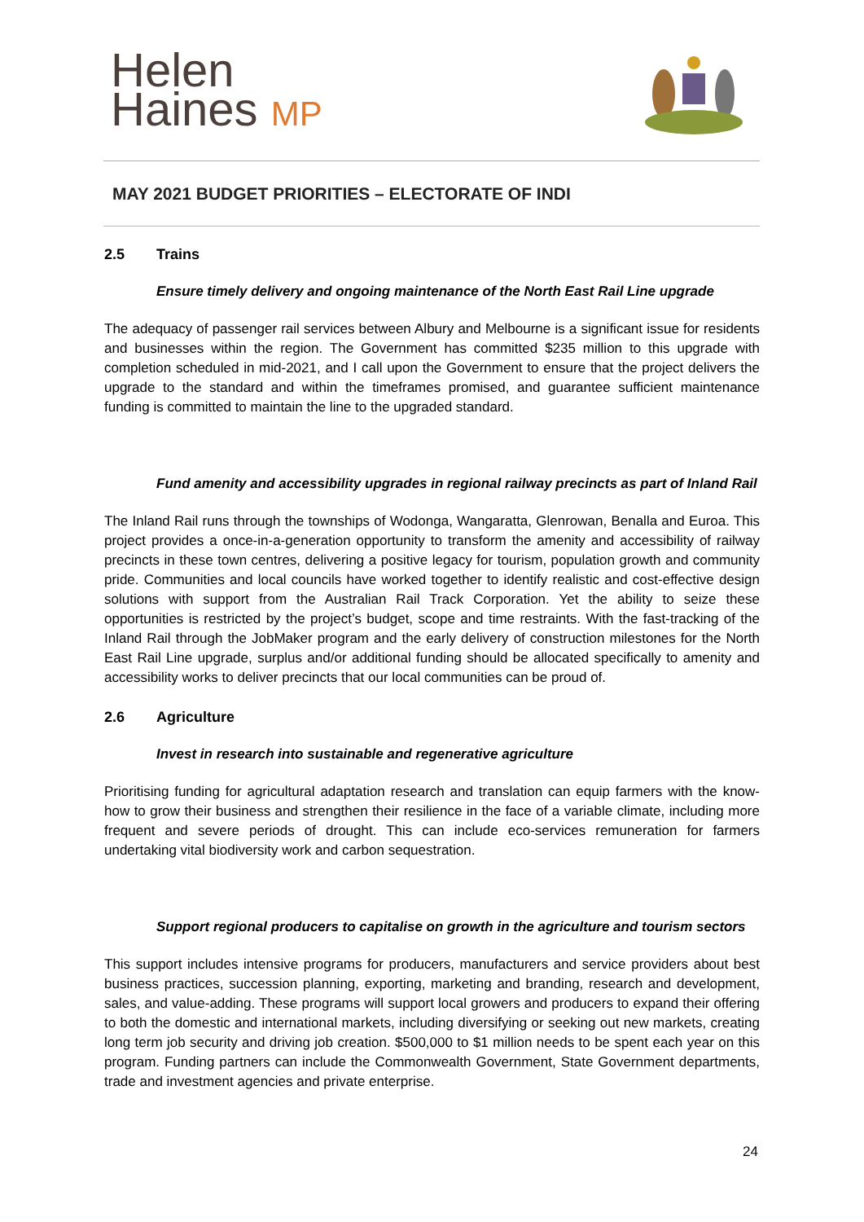Helen
Haines MP
MAY 2021 BUDGET PRIORITIES – ELECTORATE OF INDI
2.5 Trains
Ensure timely delivery and ongoing maintenance of the North East Rail Line upgrade
The adequacy of passenger rail services between Albury and Melbourne is a significant issue for residents and businesses within the region. The Government has committed $235 million to this upgrade with completion scheduled in mid-2021, and I call upon the Government to ensure that the project delivers the upgrade to the standard and within the timeframes promised, and guarantee sufficient maintenance funding is committed to maintain the line to the upgraded standard.
Fund amenity and accessibility upgrades in regional railway precincts as part of Inland Rail
The Inland Rail runs through the townships of Wodonga, Wangaratta, Glenrowan, Benalla and Euroa. This project provides a once-in-a-generation opportunity to transform the amenity and accessibility of railway precincts in these town centres, delivering a positive legacy for tourism, population growth and community pride. Communities and local councils have worked together to identify realistic and cost-effective design solutions with support from the Australian Rail Track Corporation. Yet the ability to seize these opportunities is restricted by the project’s budget, scope and time restraints. With the fast-tracking of the Inland Rail through the JobMaker program and the early delivery of construction milestones for the North East Rail Line upgrade, surplus and/or additional funding should be allocated specifically to amenity and accessibility works to deliver precincts that our local communities can be proud of.
2.6 Agriculture
Invest in research into sustainable and regenerative agriculture
Prioritising funding for agricultural adaptation research and translation can equip farmers with the know-how to grow their business and strengthen their resilience in the face of a variable climate, including more frequent and severe periods of drought. This can include eco-services remuneration for farmers undertaking vital biodiversity work and carbon sequestration.
Support regional producers to capitalise on growth in the agriculture and tourism sectors
This support includes intensive programs for producers, manufacturers and service providers about best business practices, succession planning, exporting, marketing and branding, research and development, sales, and value-adding. These programs will support local growers and producers to expand their offering to both the domestic and international markets, including diversifying or seeking out new markets, creating long term job security and driving job creation. $500,000 to $1 million needs to be spent each year on this program. Funding partners can include the Commonwealth Government, State Government departments, trade and investment agencies and private enterprise.
24